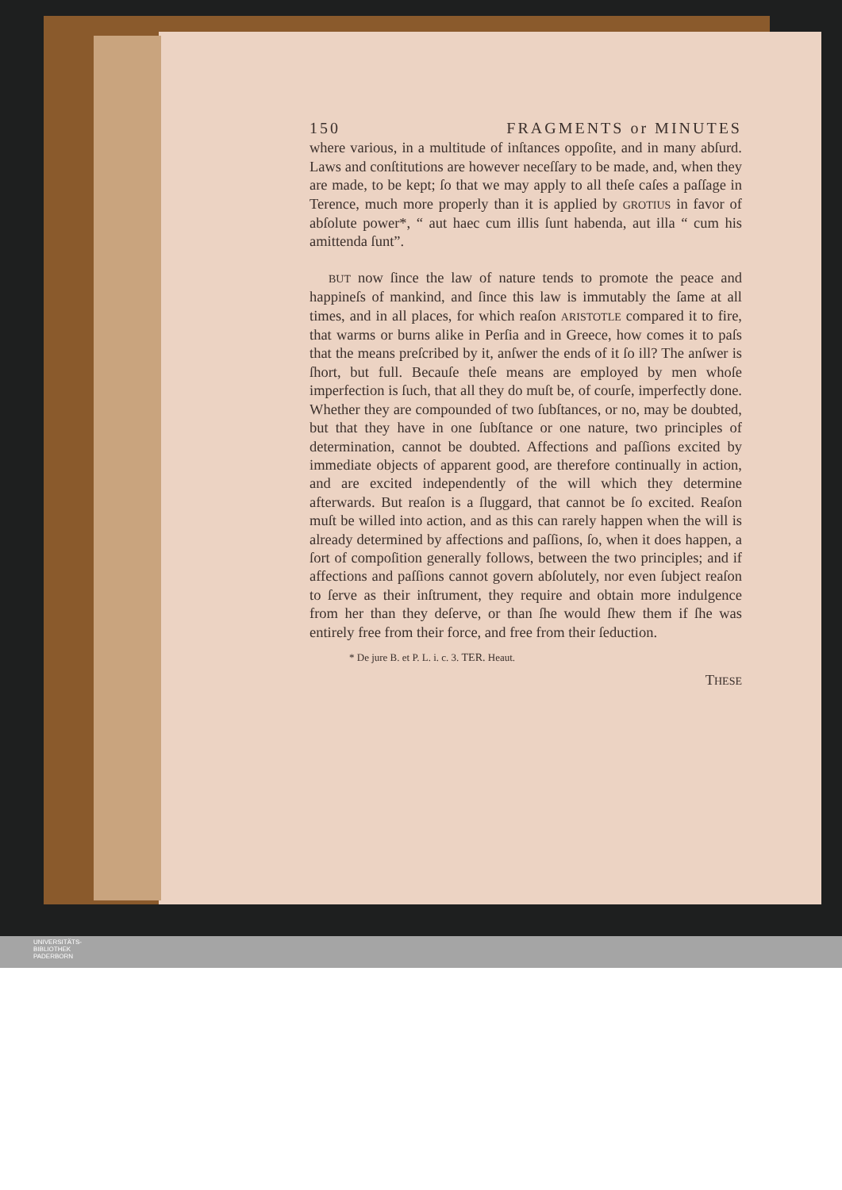150 FRAGMENTS or MINUTES
where various, in a multitude of inſtances oppoſite, and in many abſurd. Laws and conſtitutions are however neceſſary to be made, and, when they are made, to be kept; ſo that we may apply to all theſe caſes a paſſage in Terence, much more properly than it is applied by GROTIUS in favor of abſolute power*, “ aut haec cum illis ſunt habenda, aut illa “ cum his amittenda ſunt”.
BUT now ſince the law of nature tends to promote the peace and happineſs of mankind, and ſince this law is immutably the ſame at all times, and in all places, for which reaſon ARISTOTLE compared it to fire, that warms or burns alike in Perſia and in Greece, how comes it to paſs that the means preſcribed by it, anſwer the ends of it ſo ill? The anſwer is ſhort, but full. Becauſe theſe means are employed by men whoſe imperfection is ſuch, that all they do muſt be, of courſe, imperfectly done. Whether they are compounded of two ſubſtances, or no, may be doubted, but that they have in one ſubſtance or one nature, two principles of determination, cannot be doubted. Affections and paſſions excited by immediate objects of apparent good, are therefore continually in action, and are excited independently of the will which they determine afterwards. But reaſon is a ſluggard, that cannot be ſo excited. Reaſon muſt be willed into action, and as this can rarely happen when the will is already determined by affections and paſſions, ſo, when it does happen, a ſort of compoſition generally follows, between the two principles; and if affections and paſſions cannot govern abſolutely, nor even ſubject reaſon to ſerve as their inſtrument, they require and obtain more indulgence from her than they deſerve, or than ſhe would ſhew them if ſhe was entirely free from their force, and free from their ſeduction.
* De jure B. et P. L. i. c. 3. TER. Heaut.
THESE
UNIVERSITÄTS-
BIBLIOTHEK
PADERBORN